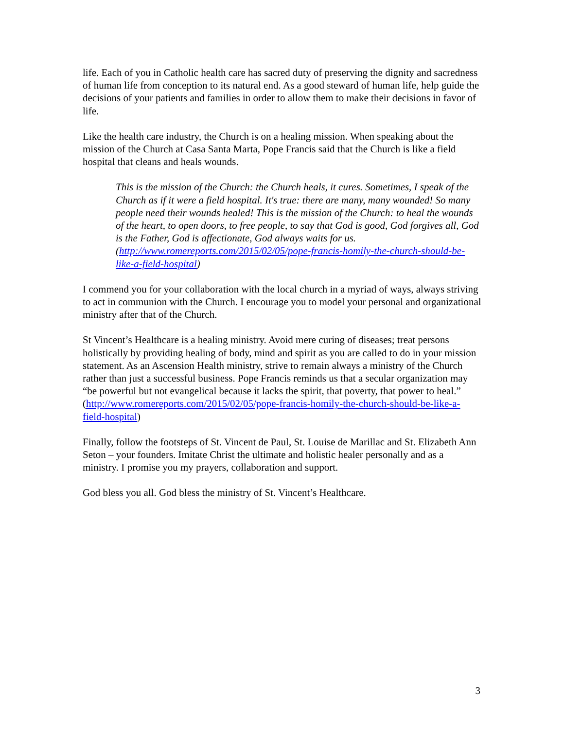life. Each of you in Catholic health care has sacred duty of preserving the dignity and sacredness of human life from conception to its natural end. As a good steward of human life, help guide the decisions of your patients and families in order to allow them to make their decisions in favor of life.
Like the health care industry, the Church is on a healing mission. When speaking about the mission of the Church at Casa Santa Marta, Pope Francis said that the Church is like a field hospital that cleans and heals wounds.
This is the mission of the Church: the Church heals, it cures. Sometimes, I speak of the Church as if it were a field hospital. It's true: there are many, many wounded! So many people need their wounds healed! This is the mission of the Church: to heal the wounds of the heart, to open doors, to free people, to say that God is good, God forgives all, God is the Father, God is affectionate, God always waits for us. (http://www.romereports.com/2015/02/05/pope-francis-homily-the-church-should-be-like-a-field-hospital)
I commend you for your collaboration with the local church in a myriad of ways, always striving to act in communion with the Church. I encourage you to model your personal and organizational ministry after that of the Church.
St Vincent’s Healthcare is a healing ministry. Avoid mere curing of diseases; treat persons holistically by providing healing of body, mind and spirit as you are called to do in your mission statement. As an Ascension Health ministry, strive to remain always a ministry of the Church rather than just a successful business. Pope Francis reminds us that a secular organization may “be powerful but not evangelical because it lacks the spirit, that poverty, that power to heal.” (http://www.romereports.com/2015/02/05/pope-francis-homily-the-church-should-be-like-a-field-hospital)
Finally, follow the footsteps of St. Vincent de Paul, St. Louise de Marillac and St. Elizabeth Ann Seton – your founders. Imitate Christ the ultimate and holistic healer personally and as a ministry. I promise you my prayers, collaboration and support.
God bless you all. God bless the ministry of St. Vincent’s Healthcare.
3